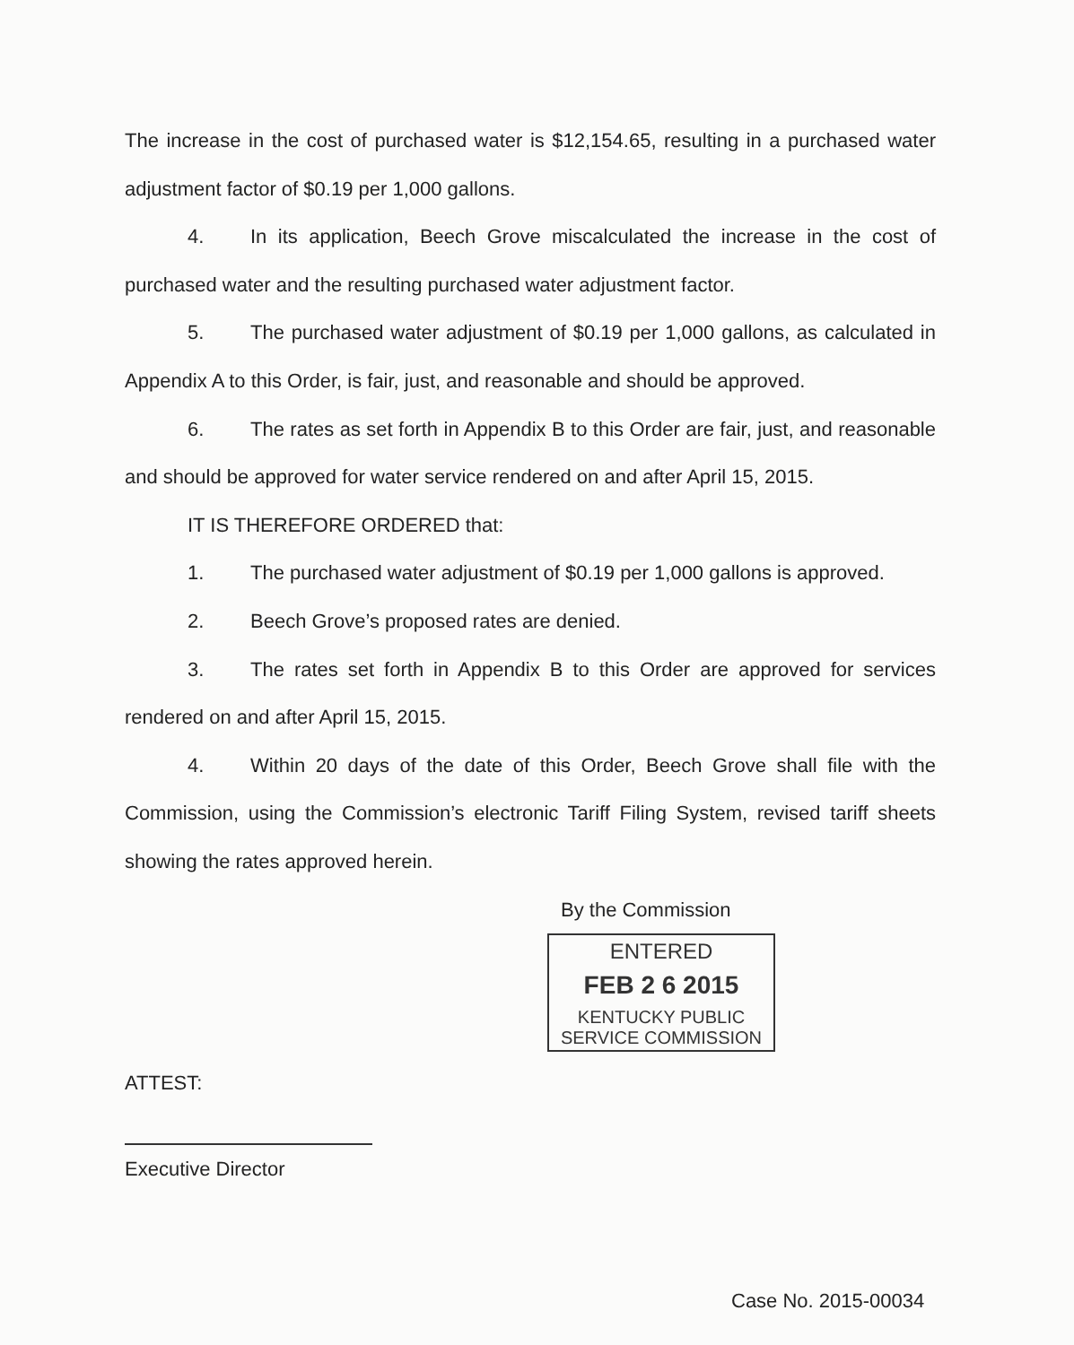The increase in the cost of purchased water is $12,154.65, resulting in a purchased water adjustment factor of $0.19 per 1,000 gallons.
4. In its application, Beech Grove miscalculated the increase in the cost of purchased water and the resulting purchased water adjustment factor.
5. The purchased water adjustment of $0.19 per 1,000 gallons, as calculated in Appendix A to this Order, is fair, just, and reasonable and should be approved.
6. The rates as set forth in Appendix B to this Order are fair, just, and reasonable and should be approved for water service rendered on and after April 15, 2015.
IT IS THEREFORE ORDERED that:
1. The purchased water adjustment of $0.19 per 1,000 gallons is approved.
2. Beech Grove’s proposed rates are denied.
3. The rates set forth in Appendix B to this Order are approved for services rendered on and after April 15, 2015.
4. Within 20 days of the date of this Order, Beech Grove shall file with the Commission, using the Commission’s electronic Tariff Filing System, revised tariff sheets showing the rates approved herein.
By the Commission
ENTERED
FEB 2 6 2015
KENTUCKY PUBLIC
SERVICE COMMISSION
ATTEST:
Executive Director
Case No. 2015-00034